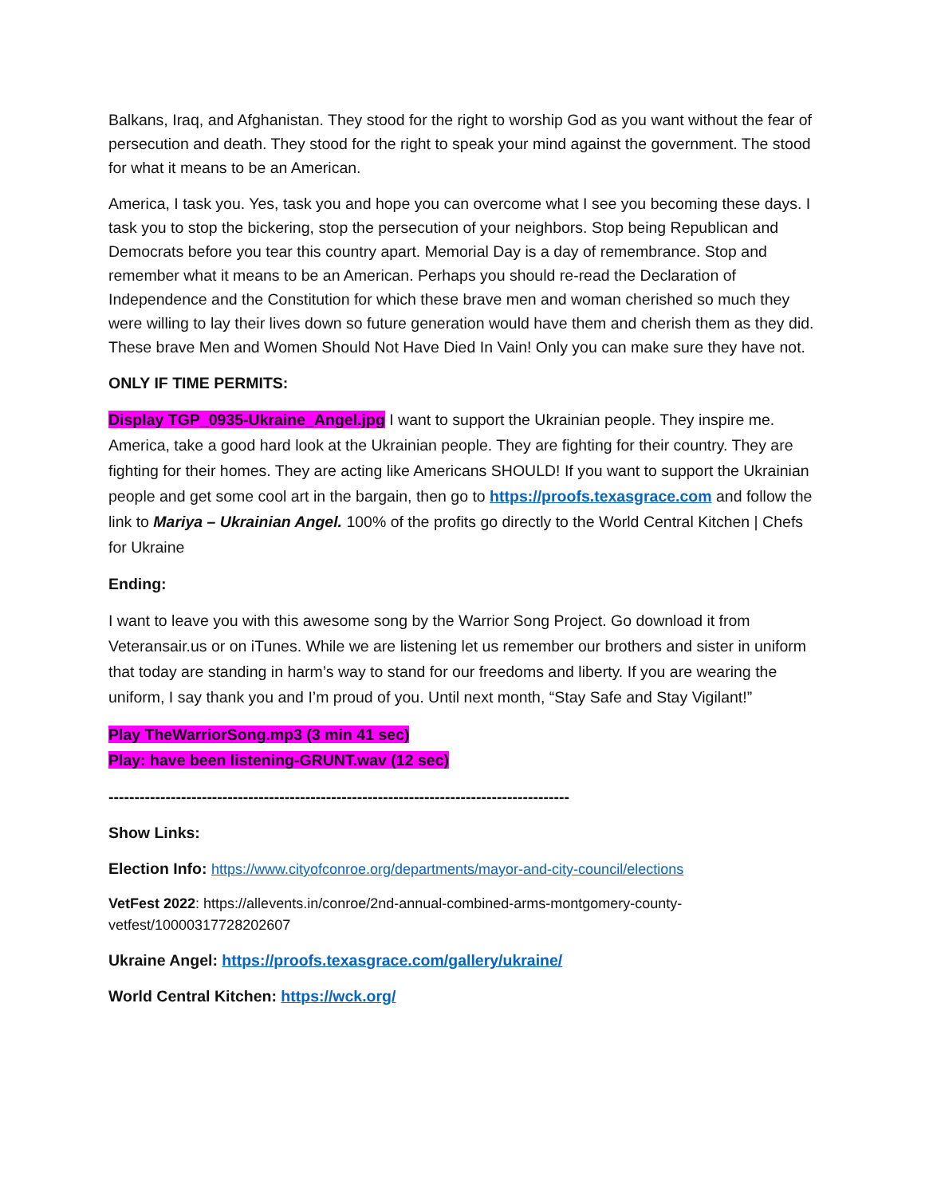Balkans, Iraq, and Afghanistan. They stood for the right to worship God as you want without the fear of persecution and death. They stood for the right to speak your mind against the government. The stood for what it means to be an American.
America, I task you. Yes, task you and hope you can overcome what I see you becoming these days. I task you to stop the bickering, stop the persecution of your neighbors. Stop being Republican and Democrats before you tear this country apart. Memorial Day is a day of remembrance. Stop and remember what it means to be an American. Perhaps you should re-read the Declaration of Independence and the Constitution for which these brave men and woman cherished so much they were willing to lay their lives down so future generation would have them and cherish them as they did. These brave Men and Women Should Not Have Died In Vain! Only you can make sure they have not.
ONLY IF TIME PERMITS:
Display TGP_0935-Ukraine_Angel.jpg I want to support the Ukrainian people. They inspire me. America, take a good hard look at the Ukrainian people. They are fighting for their country. They are fighting for their homes. They are acting like Americans SHOULD! If you want to support the Ukrainian people and get some cool art in the bargain, then go to https://proofs.texasgrace.com and follow the link to Mariya – Ukrainian Angel. 100% of the profits go directly to the World Central Kitchen | Chefs for Ukraine
Ending:
I want to leave you with this awesome song by the Warrior Song Project. Go download it from Veteransair.us or on iTunes. While we are listening let us remember our brothers and sister in uniform that today are standing in harm’s way to stand for our freedoms and liberty. If you are wearing the uniform, I say thank you and I’m proud of you. Until next month, “Stay Safe and Stay Vigilant!”
Play TheWarriorSong.mp3 (3 min 41 sec)
Play: have been listening-GRUNT.wav (12 sec)
-----------------------------------------------------------------------------------------
Show Links:
Election Info: https://www.cityofconroe.org/departments/mayor-and-city-council/elections
VetFest 2022: https://allevents.in/conroe/2nd-annual-combined-arms-montgomery-county-vetfest/10000317728202607
Ukraine Angel: https://proofs.texasgrace.com/gallery/ukraine/
World Central Kitchen: https://wck.org/